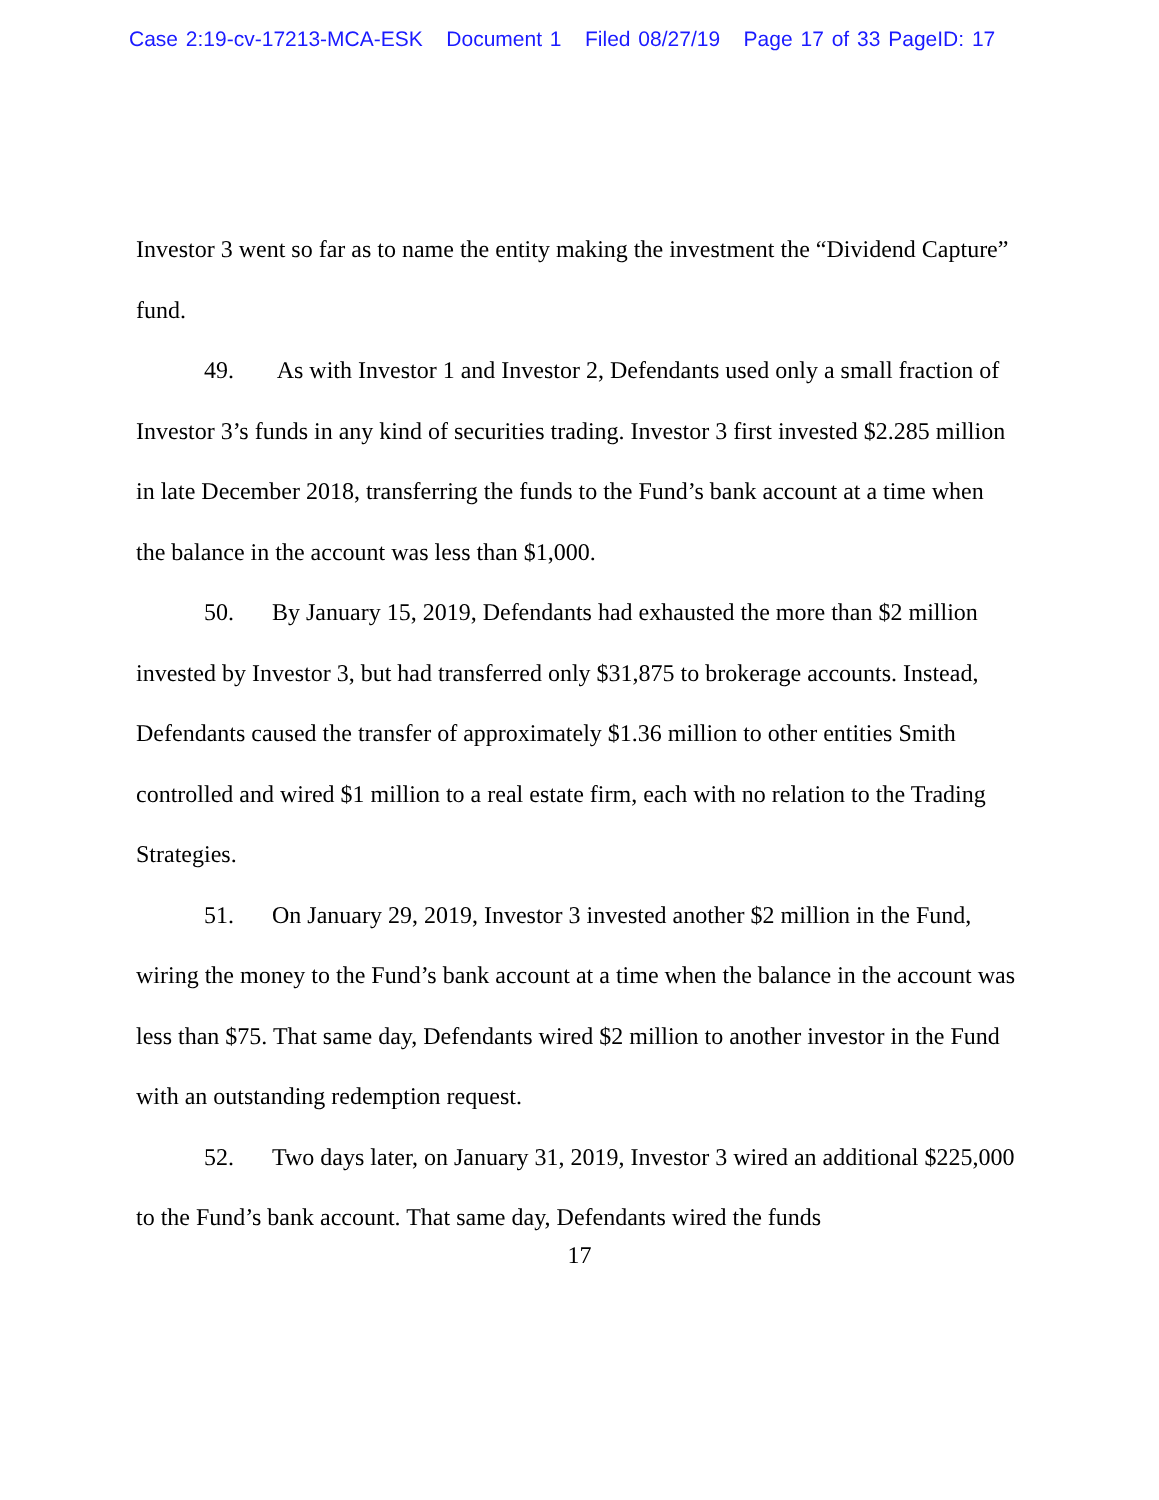Case 2:19-cv-17213-MCA-ESK Document 1 Filed 08/27/19 Page 17 of 33 PageID: 17
Investor 3 went so far as to name the entity making the investment the “Dividend Capture” fund.
49. As with Investor 1 and Investor 2, Defendants used only a small fraction of Investor 3’s funds in any kind of securities trading. Investor 3 first invested $2.285 million in late December 2018, transferring the funds to the Fund’s bank account at a time when the balance in the account was less than $1,000.
50. By January 15, 2019, Defendants had exhausted the more than $2 million invested by Investor 3, but had transferred only $31,875 to brokerage accounts. Instead, Defendants caused the transfer of approximately $1.36 million to other entities Smith controlled and wired $1 million to a real estate firm, each with no relation to the Trading Strategies.
51. On January 29, 2019, Investor 3 invested another $2 million in the Fund, wiring the money to the Fund’s bank account at a time when the balance in the account was less than $75. That same day, Defendants wired $2 million to another investor in the Fund with an outstanding redemption request.
52. Two days later, on January 31, 2019, Investor 3 wired an additional $225,000 to the Fund’s bank account. That same day, Defendants wired the funds
17